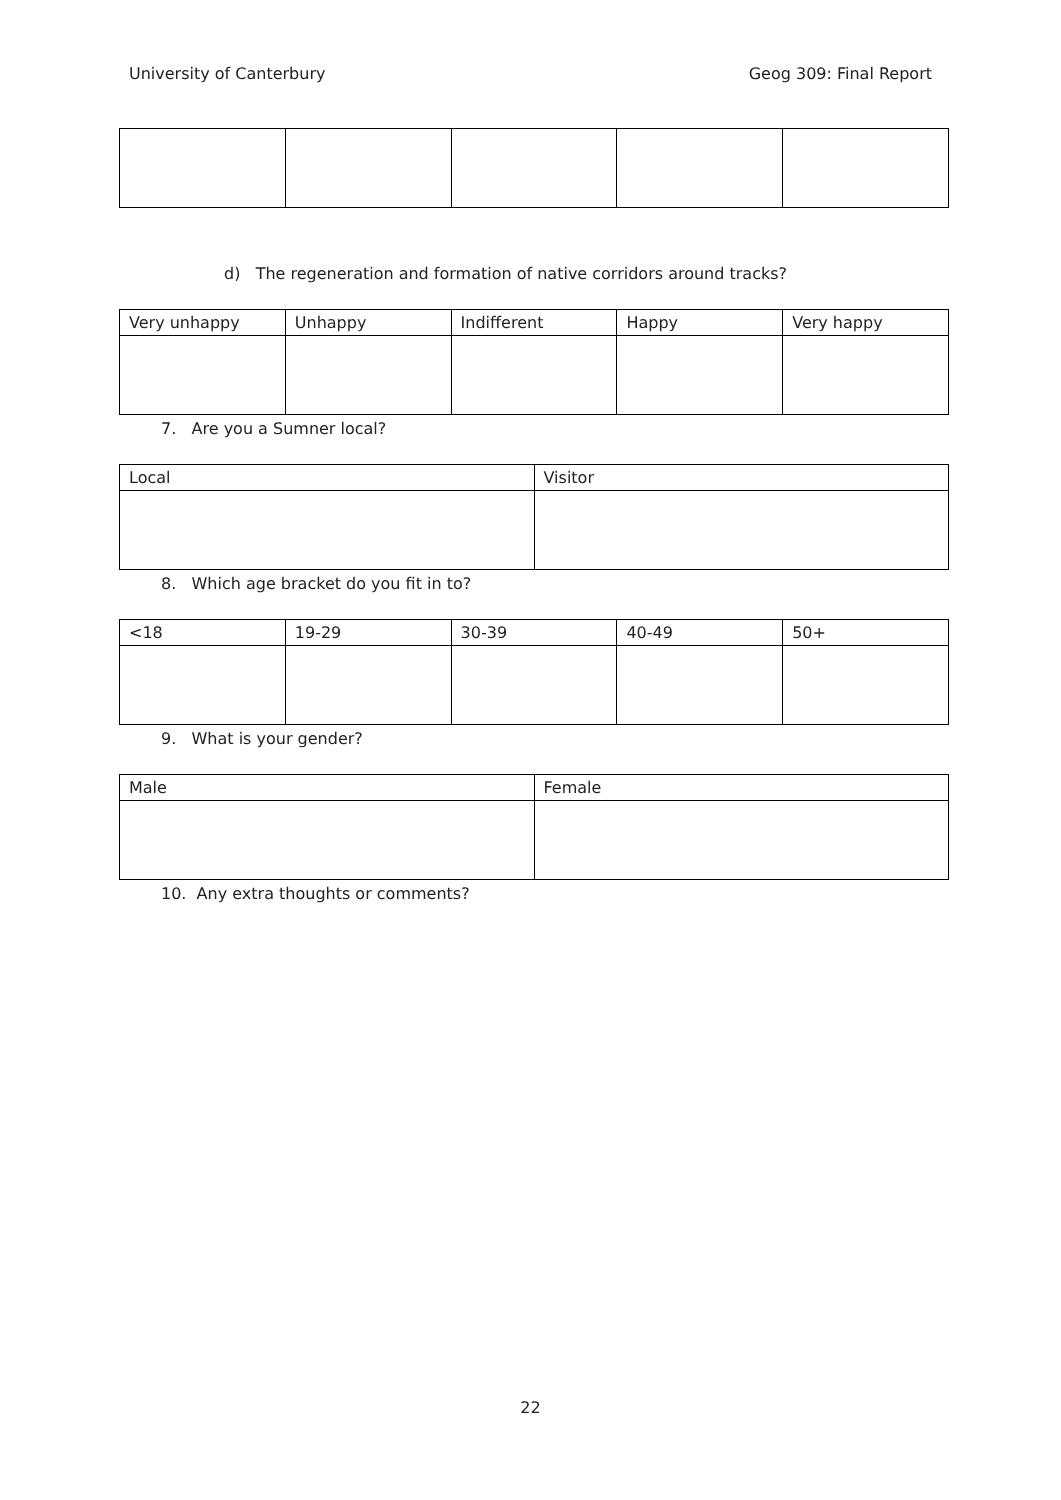University of Canterbury Geog 309: Final Report
d) The regeneration and formation of native corridors around tracks?
| Very unhappy | Unhappy | Indifferent | Happy | Very happy |
| --- | --- | --- | --- | --- |
7. Are you a Sumner local?
| Local | Visitor |
| --- | --- |
8. Which age bracket do you fit in to?
| <18 | 19-29 | 30-39 | 40-49 | 50+ |
| --- | --- | --- | --- | --- |
9. What is your gender?
| Male | Female |
| --- | --- |
10. Any extra thoughts or comments?
22